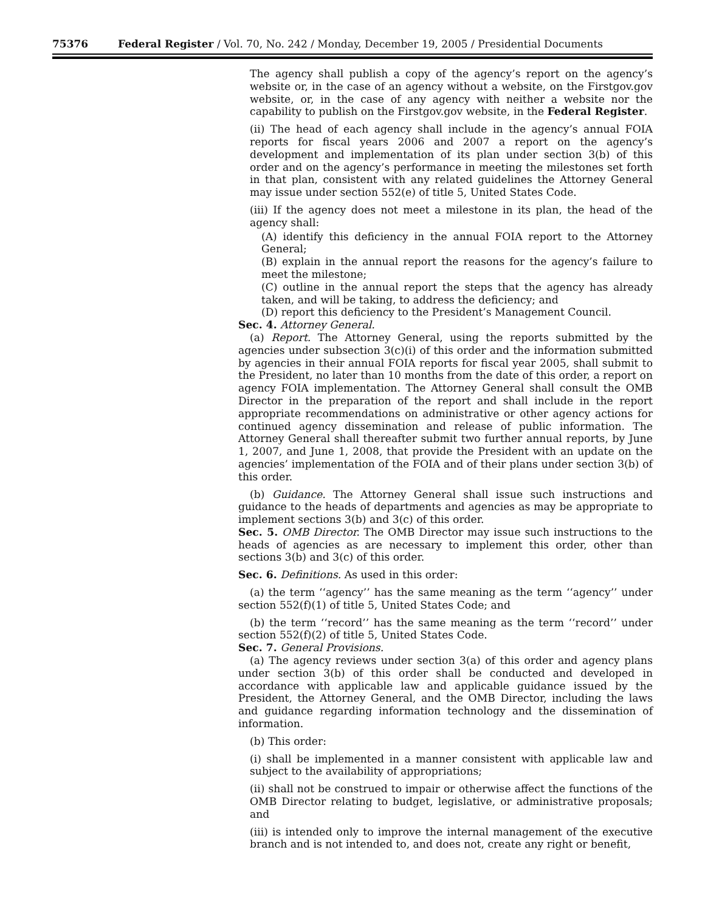75376 Federal Register / Vol. 70, No. 242 / Monday, December 19, 2005 / Presidential Documents
The agency shall publish a copy of the agency’s report on the agency’s website or, in the case of an agency without a website, on the Firstgov.gov website, or, in the case of any agency with neither a website nor the capability to publish on the Firstgov.gov website, in the Federal Register.
(ii) The head of each agency shall include in the agency’s annual FOIA reports for fiscal years 2006 and 2007 a report on the agency’s development and implementation of its plan under section 3(b) of this order and on the agency’s performance in meeting the milestones set forth in that plan, consistent with any related guidelines the Attorney General may issue under section 552(e) of title 5, United States Code.
(iii) If the agency does not meet a milestone in its plan, the head of the agency shall:
(A) identify this deficiency in the annual FOIA report to the Attorney General;
(B) explain in the annual report the reasons for the agency’s failure to meet the milestone;
(C) outline in the annual report the steps that the agency has already taken, and will be taking, to address the deficiency; and
(D) report this deficiency to the President’s Management Council.
Sec. 4. Attorney General.
(a) Report. The Attorney General, using the reports submitted by the agencies under subsection 3(c)(i) of this order and the information submitted by agencies in their annual FOIA reports for fiscal year 2005, shall submit to the President, no later than 10 months from the date of this order, a report on agency FOIA implementation. The Attorney General shall consult the OMB Director in the preparation of the report and shall include in the report appropriate recommendations on administrative or other agency actions for continued agency dissemination and release of public information. The Attorney General shall thereafter submit two further annual reports, by June 1, 2007, and June 1, 2008, that provide the President with an update on the agencies’ implementation of the FOIA and of their plans under section 3(b) of this order.
(b) Guidance. The Attorney General shall issue such instructions and guidance to the heads of departments and agencies as may be appropriate to implement sections 3(b) and 3(c) of this order.
Sec. 5. OMB Director. The OMB Director may issue such instructions to the heads of agencies as are necessary to implement this order, other than sections 3(b) and 3(c) of this order.
Sec. 6. Definitions. As used in this order:
(a) the term ‘‘agency’’ has the same meaning as the term ‘‘agency’’ under section 552(f)(1) of title 5, United States Code; and
(b) the term ‘‘record’’ has the same meaning as the term ‘‘record’’ under section 552(f)(2) of title 5, United States Code.
Sec. 7. General Provisions.
(a) The agency reviews under section 3(a) of this order and agency plans under section 3(b) of this order shall be conducted and developed in accordance with applicable law and applicable guidance issued by the President, the Attorney General, and the OMB Director, including the laws and guidance regarding information technology and the dissemination of information.
(b) This order:
(i) shall be implemented in a manner consistent with applicable law and subject to the availability of appropriations;
(ii) shall not be construed to impair or otherwise affect the functions of the OMB Director relating to budget, legislative, or administrative proposals; and
(iii) is intended only to improve the internal management of the executive branch and is not intended to, and does not, create any right or benefit,